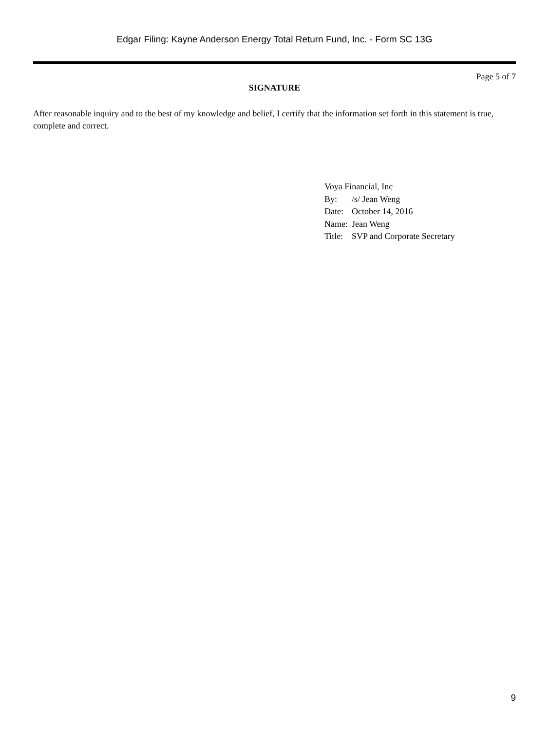Edgar Filing: Kayne Anderson Energy Total Return Fund, Inc. - Form SC 13G
Page 5 of 7
SIGNATURE
After reasonable inquiry and to the best of my knowledge and belief, I certify that the information set forth in this statement is true, complete and correct.
Voya Financial, Inc
| By: | /s/ Jean Weng |
| Date: | October 14, 2016 |
| Name: | Jean Weng |
| Title: | SVP and Corporate Secretary |
9